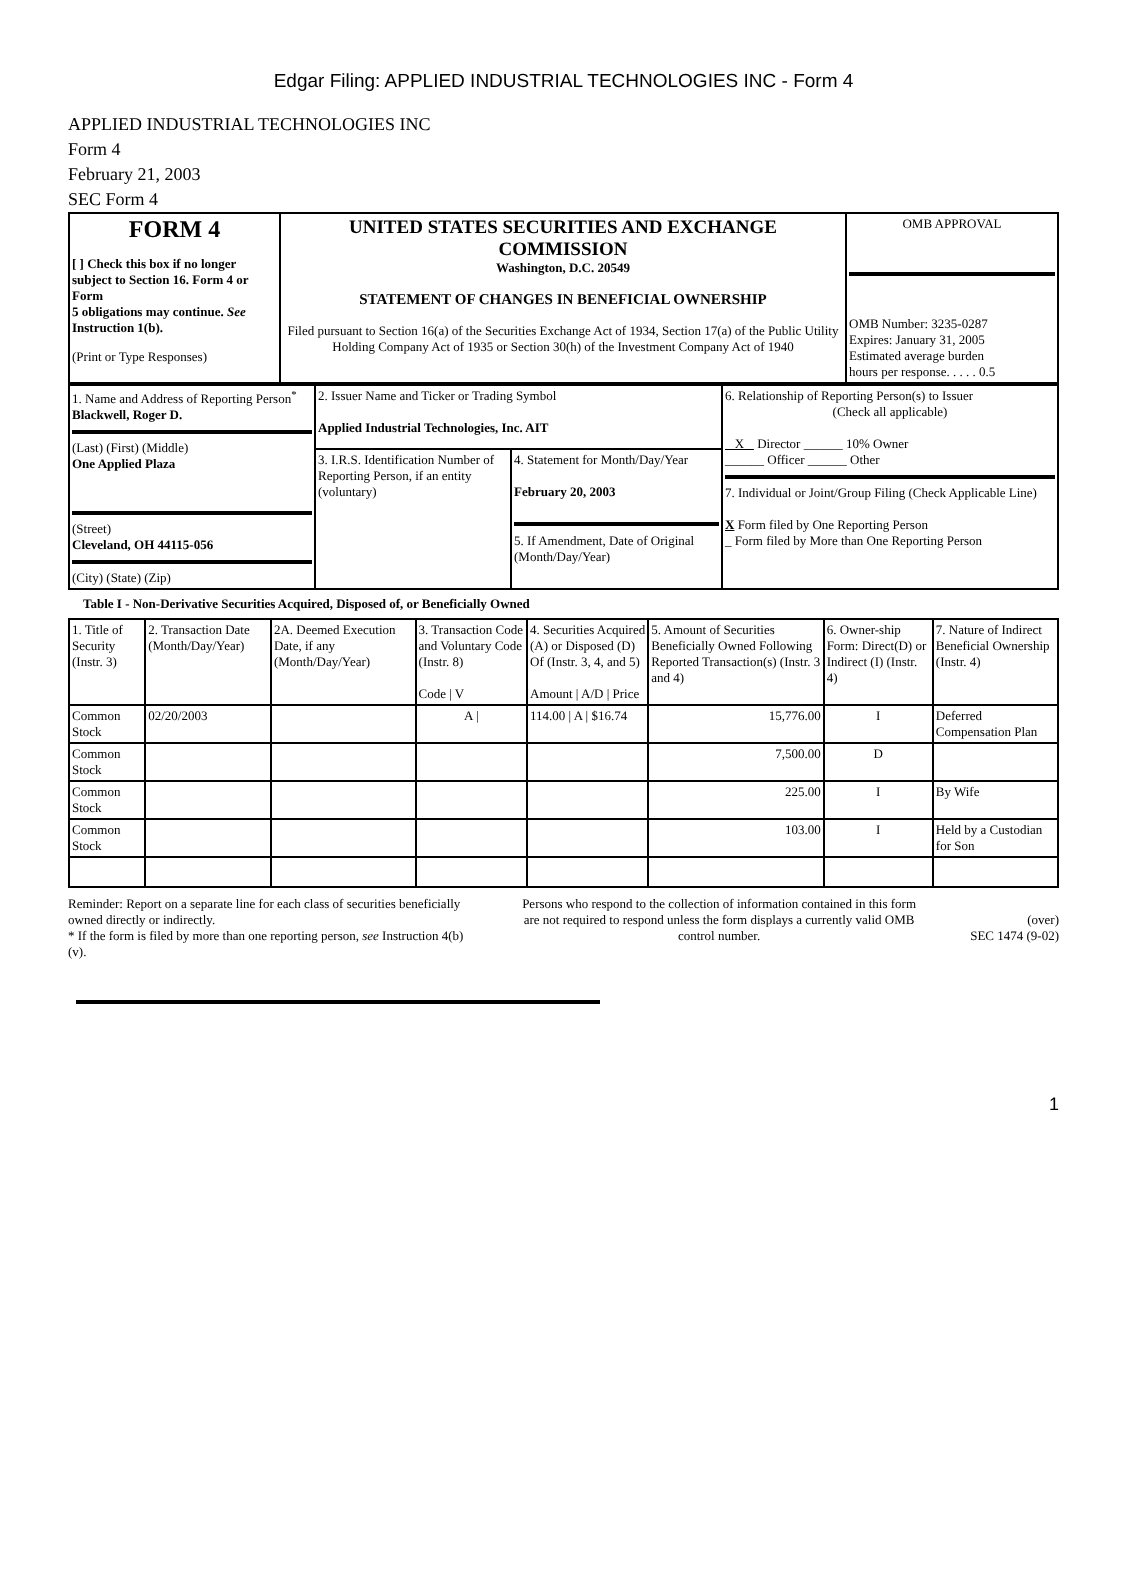Edgar Filing: APPLIED INDUSTRIAL TECHNOLOGIES INC - Form 4
APPLIED INDUSTRIAL TECHNOLOGIES INC
Form 4
February 21, 2003
SEC Form 4
| FORM 4 [ ] Check this box if no longer subject to Section 16. Form 4 or Form 5 obligations may continue. See Instruction 1(b). (Print or Type Responses) | UNITED STATES SECURITIES AND EXCHANGE COMMISSION Washington, D.C. 20549 STATEMENT OF CHANGES IN BENEFICIAL OWNERSHIP Filed pursuant to Section 16(a) of the Securities Exchange Act of 1934, Section 17(a) of the Public Utility Holding Company Act of 1935 or Section 30(h) of the Investment Company Act of 1940 | OMB APPROVAL OMB Number: 3235-0287 Expires: January 31, 2005 Estimated average burden hours per response. . . . . 0.5 |
| 1. Name and Address of Reporting Person<sup>*</sup> Blackwell, Roger D. (Last) (First) (Middle) One Applied Plaza (Street) Cleveland, OH 44115-056 (City) (State) (Zip) | 2. Issuer Name and Ticker or Trading Symbol Applied Industrial Technologies, Inc. AIT | | 6. Relationship of Reporting Person(s) to Issuer (Check all applicable) X Director ______ 10% Owner ______ Officer ______ Other 7. Individual or Joint/Group Filing (Check Applicable Line) X Form filed by One Reporting Person _ Form filed by More than One Reporting Person |
| | 3. I.R.S. Identification Number of Reporting Person, if an entity (voluntary) | 4. Statement for Month/Day/Year February 20, 2003 5. If Amendment, Date of Original (Month/Day/Year) | |
Table I - Non-Derivative Securities Acquired, Disposed of, or Beneficially Owned
| 1. Title of Security (Instr. 3) | 2. Transaction Date (Month/Day/Year) | 2A. Deemed Execution Date, if any (Month/Day/Year) | 3. Transaction Code and Voluntary Code (Instr. 8) Code / V | 4. Securities Acquired (A) or Disposed (D) Of (Instr. 3, 4, and 5) Amount / A/D / Price | 5. Amount of Securities Beneficially Owned Following Reported Transaction(s) (Instr. 3 and 4) | 6. Owner-ship Form: Direct(D) or Indirect (I) (Instr. 4) | 7. Nature of Indirect Beneficial Ownership (Instr. 4) |
| --- | --- | --- | --- | --- | --- | --- | --- |
| Common Stock | 02/20/2003 | | A / | 114.00 / A / $16.74 | 15,776.00 | I | Deferred Compensation Plan |
| Common Stock | | | | | 7,500.00 | D | |
| Common Stock | | | | | 225.00 | I | By Wife |
| Common Stock | | | | | 103.00 | I | Held by a Custodian for Son |
Reminder: Report on a separate line for each class of securities beneficially owned directly or indirectly.
* If the form is filed by more than one reporting person, see Instruction 4(b)(v).
Persons who respond to the collection of information contained in this form are not required to respond unless the form displays a currently valid OMB control number.
(over)
SEC 1474 (9-02)
1